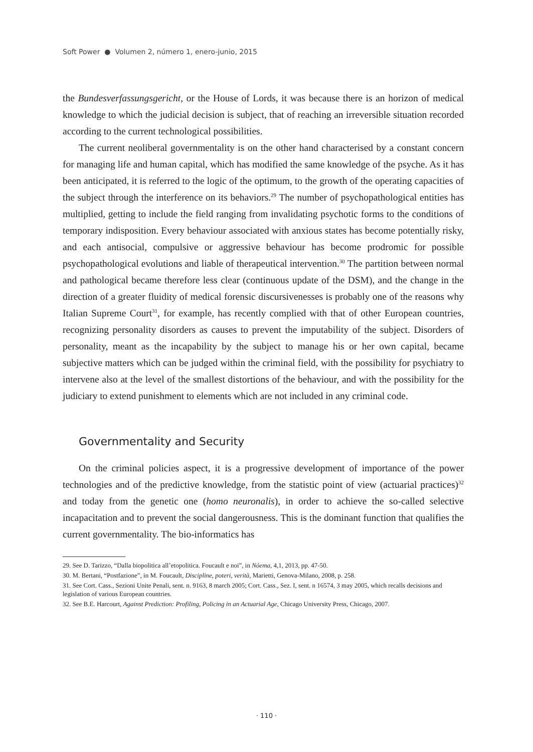Soft Power ● Volumen 2, número 1, enero-junio, 2015
the Bundesverfassungsgericht, or the House of Lords, it was because there is an horizon of medical knowledge to which the judicial decision is subject, that of reaching an irreversible situation recorded according to the current technological possibilities.
The current neoliberal governmentality is on the other hand characterised by a constant concern for managing life and human capital, which has modified the same knowledge of the psyche. As it has been anticipated, it is referred to the logic of the optimum, to the growth of the operating capacities of the subject through the interference on its behaviors.<sup>29</sup> The number of psychopathological entities has multiplied, getting to include the field ranging from invalidating psychotic forms to the conditions of temporary indisposition. Every behaviour associated with anxious states has become potentially risky, and each antisocial, compulsive or aggressive behaviour has become prodromic for possible psychopathological evolutions and liable of therapeutical intervention.<sup>30</sup> The partition between normal and pathological became therefore less clear (continuous update of the DSM), and the change in the direction of a greater fluidity of medical forensic discursivenesses is probably one of the reasons why Italian Supreme Court<sup>31</sup>, for example, has recently complied with that of other European countries, recognizing personality disorders as causes to prevent the imputability of the subject. Disorders of personality, meant as the incapability by the subject to manage his or her own capital, became subjective matters which can be judged within the criminal field, with the possibility for psychiatry to intervene also at the level of the smallest distortions of the behaviour, and with the possibility for the judiciary to extend punishment to elements which are not included in any criminal code.
Governmentality and Security
On the criminal policies aspect, it is a progressive development of importance of the power technologies and of the predictive knowledge, from the statistic point of view (actuarial practices)<sup>32</sup> and today from the genetic one (homo neuronalis), in order to achieve the so-called selective incapacitation and to prevent the social dangerousness. This is the dominant function that qualifies the current governmentality. The bio-informatics has
29. See D. Tarizzo, “Dalla biopolitica all’etopolitica. Foucault e noi”, in Nóema, 4,1, 2013, pp. 47-50.
30. M. Bertani, “Postfazione”, in M. Foucault, Discipline, poteri, verità, Marietti, Genova-Milano, 2008, p. 258.
31. See Cort. Cass., Sezioni Unite Penali, sent. n. 9163, 8 march 2005; Cort. Cass., Sez. I, sent. n 16574, 3 may 2005, which recalls decisions and legislation of various European countries.
32. See B.E. Harcourt, Against Prediction: Profiling, Policing in an Actuarial Age, Chicago University Press, Chicago, 2007.
· 110 ·